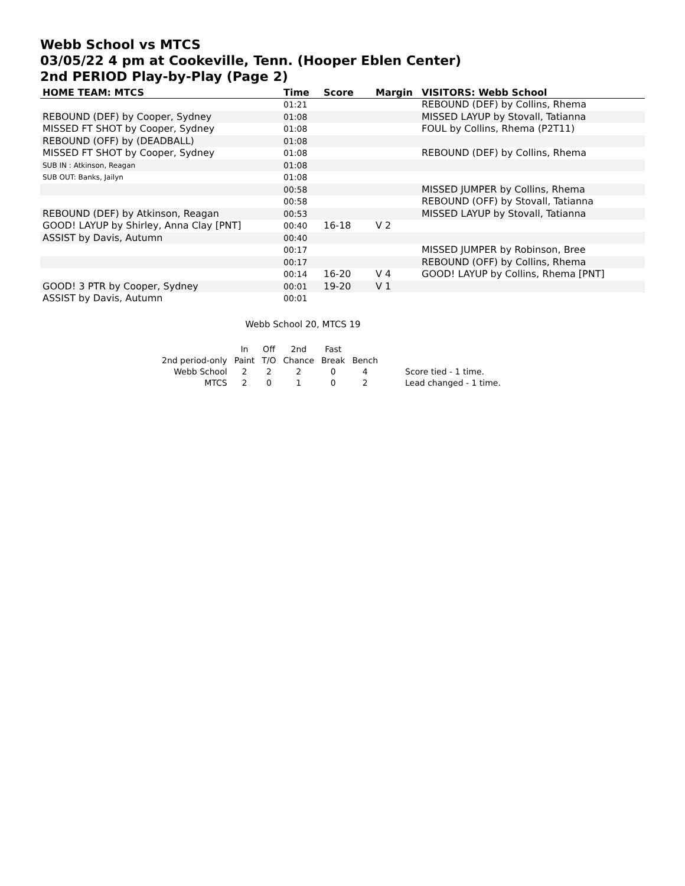Webb School vs MTCS
03/05/22 4 pm at Cookeville, Tenn. (Hooper Eblen Center)
2nd PERIOD Play-by-Play (Page 2)
| HOME TEAM: MTCS | Time | Score | Margin | VISITORS: Webb School |
| --- | --- | --- | --- | --- |
| | 01:21 | | | REBOUND (DEF) by Collins, Rhema |
| REBOUND (DEF) by Cooper, Sydney | 01:08 | | | MISSED LAYUP by Stovall, Tatianna |
| MISSED FT SHOT by Cooper, Sydney | 01:08 | | | FOUL by Collins, Rhema (P2T11) |
| REBOUND (OFF) by (DEADBALL) | 01:08 | | | |
| MISSED FT SHOT by Cooper, Sydney | 01:08 | | | REBOUND (DEF) by Collins, Rhema |
| SUB IN : Atkinson, Reagan | 01:08 | | | |
| SUB OUT: Banks, Jailyn | 01:08 | | | |
| | 00:58 | | | MISSED JUMPER by Collins, Rhema |
| | 00:58 | | | REBOUND (OFF) by Stovall, Tatianna |
| REBOUND (DEF) by Atkinson, Reagan | 00:53 | | | MISSED LAYUP by Stovall, Tatianna |
| GOOD! LAYUP by Shirley, Anna Clay [PNT] | 00:40 | 16-18 | V 2 | |
| ASSIST by Davis, Autumn | 00:40 | | | |
| | 00:17 | | | MISSED JUMPER by Robinson, Bree |
| | 00:17 | | | REBOUND (OFF) by Collins, Rhema |
| | 00:14 | 16-20 | V 4 | GOOD! LAYUP by Collins, Rhema [PNT] |
| GOOD! 3 PTR by Cooper, Sydney | 00:01 | 19-20 | V 1 | |
| ASSIST by Davis, Autumn | 00:01 | | | |
Webb School 20, MTCS 19
| | In | Off | 2nd | Fast | | |
| 2nd period-only | Paint | T/O | Chance | Break | Bench | |
| Webb School | 2 | 2 | 2 | 0 | 4 | Score tied - 1 time. |
| MTCS | 2 | 0 | 1 | 0 | 2 | Lead changed - 1 time. |